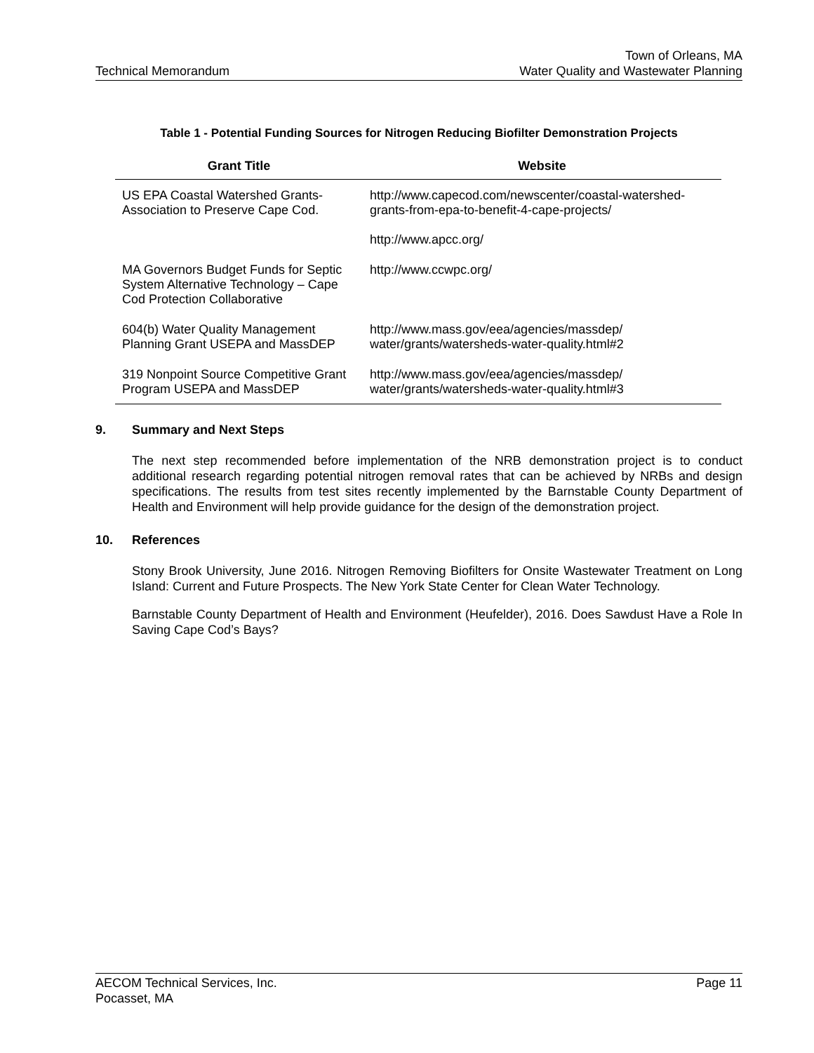Technical Memorandum
Town of Orleans, MA
Water Quality and Wastewater Planning
Table 1 - Potential Funding Sources for Nitrogen Reducing Biofilter Demonstration Projects
| Grant Title | Website |
| --- | --- |
| US EPA Coastal Watershed Grants- Association to Preserve Cape Cod. | http://www.capecod.com/newscenter/coastal-watershed-grants-from-epa-to-benefit-4-cape-projects/ http://www.apcc.org/ |
| MA Governors Budget Funds for Septic System Alternative Technology – Cape Cod Protection Collaborative | http://www.ccwpc.org/ |
| 604(b) Water Quality Management Planning Grant USEPA and MassDEP | http://www.mass.gov/eea/agencies/massdep/ water/grants/watersheds-water-quality.html#2 |
| 319 Nonpoint Source Competitive Grant Program USEPA and MassDEP | http://www.mass.gov/eea/agencies/massdep/ water/grants/watersheds-water-quality.html#3 |
9. Summary and Next Steps
The next step recommended before implementation of the NRB demonstration project is to conduct additional research regarding potential nitrogen removal rates that can be achieved by NRBs and design specifications. The results from test sites recently implemented by the Barnstable County Department of Health and Environment will help provide guidance for the design of the demonstration project.
10. References
Stony Brook University, June 2016. Nitrogen Removing Biofilters for Onsite Wastewater Treatment on Long Island: Current and Future Prospects. The New York State Center for Clean Water Technology.
Barnstable County Department of Health and Environment (Heufelder), 2016. Does Sawdust Have a Role In Saving Cape Cod’s Bays?
AECOM Technical Services, Inc.
Pocasset, MA
Page 11